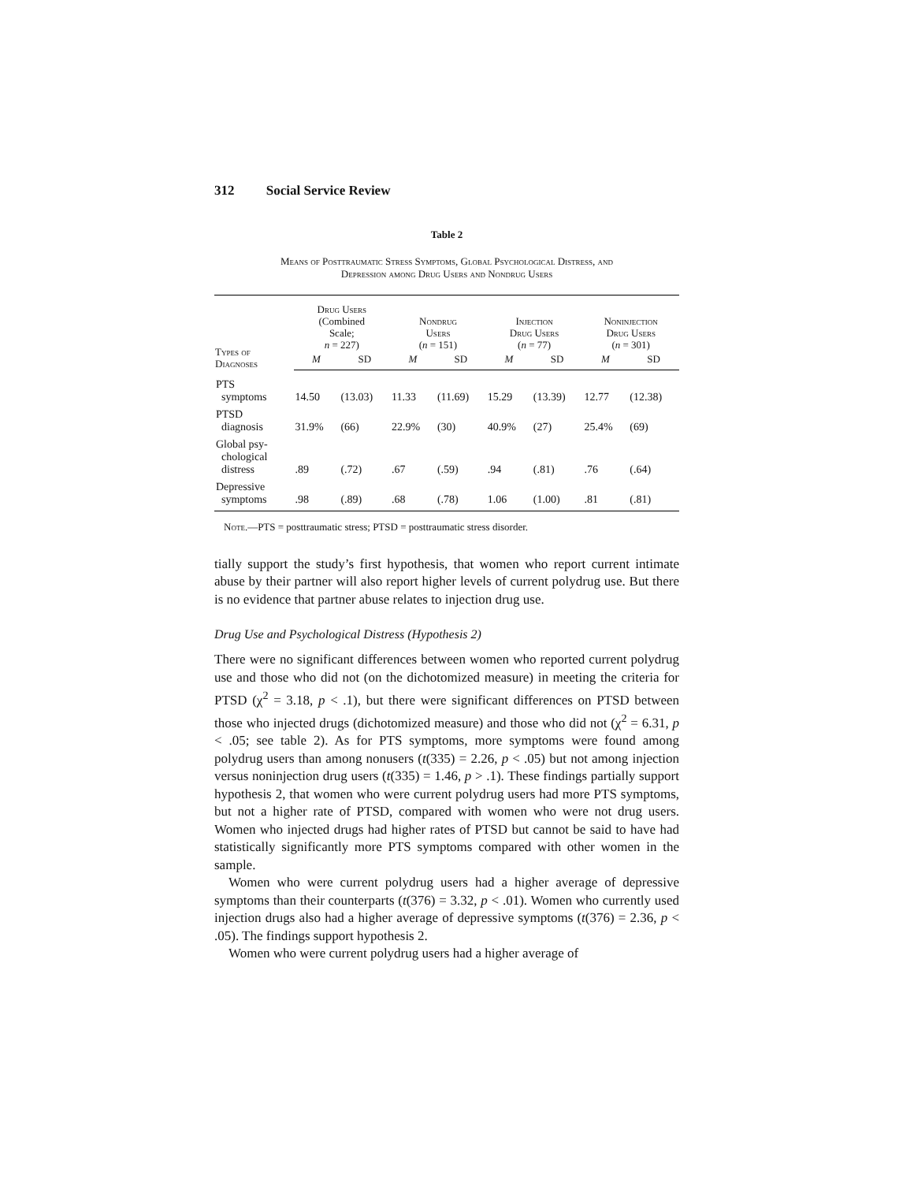312 Social Service Review
Table 2
Means of Posttraumatic Stress Symptoms, Global Psychological Distress, and
Depression among Drug Users and Nondrug Users
| Types of Diagnoses | Drug Users (Combined Scale; n = 227) | | Nondrug Users ( n = 151) | | Injection Drug Users ( n = 77) | | Noninjection Drug Users ( n = 301) | |
| --- | --- | --- | --- | --- | --- | --- | --- | --- |
| | M | SD | M | SD | M | SD | M | SD |
| PTS symptoms | 14.50 | (13.03) | 11.33 | (11.69) | 15.29 | (13.39) | 12.77 | (12.38) |
| PTSD diagnosis | 31.9% | (66) | 22.9% | (30) | 40.9% | (27) | 25.4% | (69) |
| Global psy- chological distress | .89 | (.72) | .67 | (.59) | .94 | (.81) | .76 | (.64) |
| Depressive symptoms | .98 | (.89) | .68 | (.78) | 1.06 | (1.00) | .81 | (.81) |
Note.—PTS = posttraumatic stress; PTSD = posttraumatic stress disorder.
tially support the study’s first hypothesis, that women who report current intimate abuse by their partner will also report higher levels of current polydrug use. But there is no evidence that partner abuse relates to injection drug use.
Drug Use and Psychological Distress (Hypothesis 2)
There were no significant differences between women who reported current polydrug use and those who did not (on the dichotomized measure) in meeting the criteria for PTSD (χ<sup>2</sup> = 3.18, p < .1), but there were significant differences on PTSD between those who injected drugs (dichotomized measure) and those who did not (χ<sup>2</sup> = 6.31, p < .05; see table 2). As for PTS symptoms, more symptoms were found among polydrug users than among nonusers (t(335) = 2.26, p < .05) but not among injection versus noninjection drug users (t(335) = 1.46, p > .1). These findings partially support hypothesis 2, that women who were current polydrug users had more PTS symptoms, but not a higher rate of PTSD, compared with women who were not drug users. Women who injected drugs had higher rates of PTSD but cannot be said to have had statistically significantly more PTS symptoms compared with other women in the sample.
Women who were current polydrug users had a higher average of depressive symptoms than their counterparts (t(376) = 3.32, p < .01). Women who currently used injection drugs also had a higher average of depressive symptoms (t(376) = 2.36, p < .05). The findings support hypothesis 2.
Women who were current polydrug users had a higher average of